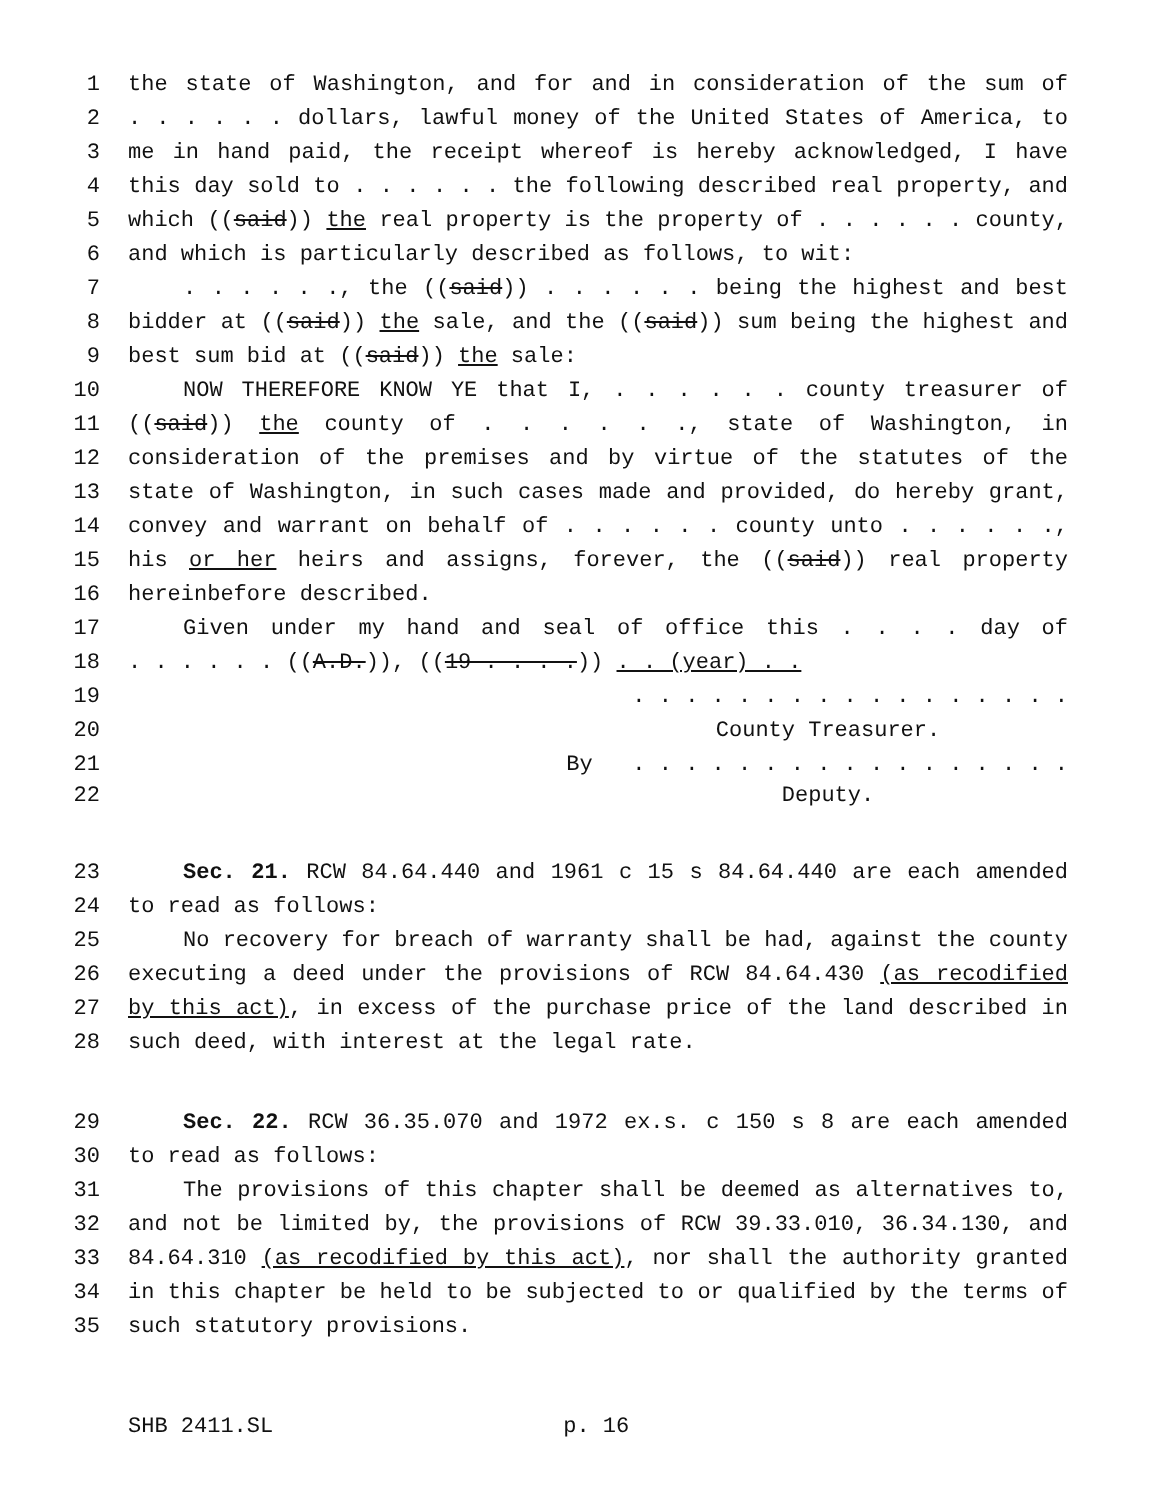1 the state of Washington, and for and in consideration of the sum of
2. . . . . . dollars, lawful money of the United States of America, to
3 me in hand paid, the receipt whereof is hereby acknowledged, I have
4 this day sold to . . . . . . the following described real property, and
5 which ((said)) the real property is the property of . . . . . . county,
6 and which is particularly described as follows, to wit:
7. . . . . ., the ((said)) . . . . . . being the highest and best
8 bidder at ((said)) the sale, and the ((said)) sum being the highest and
9 best sum bid at ((said)) the sale:
10 NOW THEREFORE KNOW YE that I, . . . . . . county treasurer of
11 ((said)) the county of . . . . . ., state of Washington, in
12 consideration of the premises and by virtue of the statutes of the
13 state of Washington, in such cases made and provided, do hereby grant,
14 convey and warrant on behalf of . . . . . . county unto . . . . . .,
15 his or her heirs and assigns, forever, the ((said)) real property
16 hereinbefore described.
17 Given under my hand and seal of office this . . . . day of
18. . . . . . ((A.D.)), ((19 . . . .)) . . (year) . .
19. . . . . . . . . . . . . . . . .
20 County Treasurer.
21 By . . . . . . . . . . . . . . . . .
22 Deputy.
23 Sec. 21. RCW 84.64.440 and 1961 c 15 s 84.64.440 are each amended
24 to read as follows:
25 No recovery for breach of warranty shall be had, against the county
26 executing a deed under the provisions of RCW 84.64.430 (as recodified
27 by this act), in excess of the purchase price of the land described in
28 such deed, with interest at the legal rate.
29 Sec. 22. RCW 36.35.070 and 1972 ex.s. c 150 s 8 are each amended
30 to read as follows:
31 The provisions of this chapter shall be deemed as alternatives to,
32 and not be limited by, the provisions of RCW 39.33.010, 36.34.130, and
33 84.64.310 (as recodified by this act), nor shall the authority granted
34 in this chapter be held to be subjected to or qualified by the terms of
35 such statutory provisions.
SHB 2411.SL p. 16